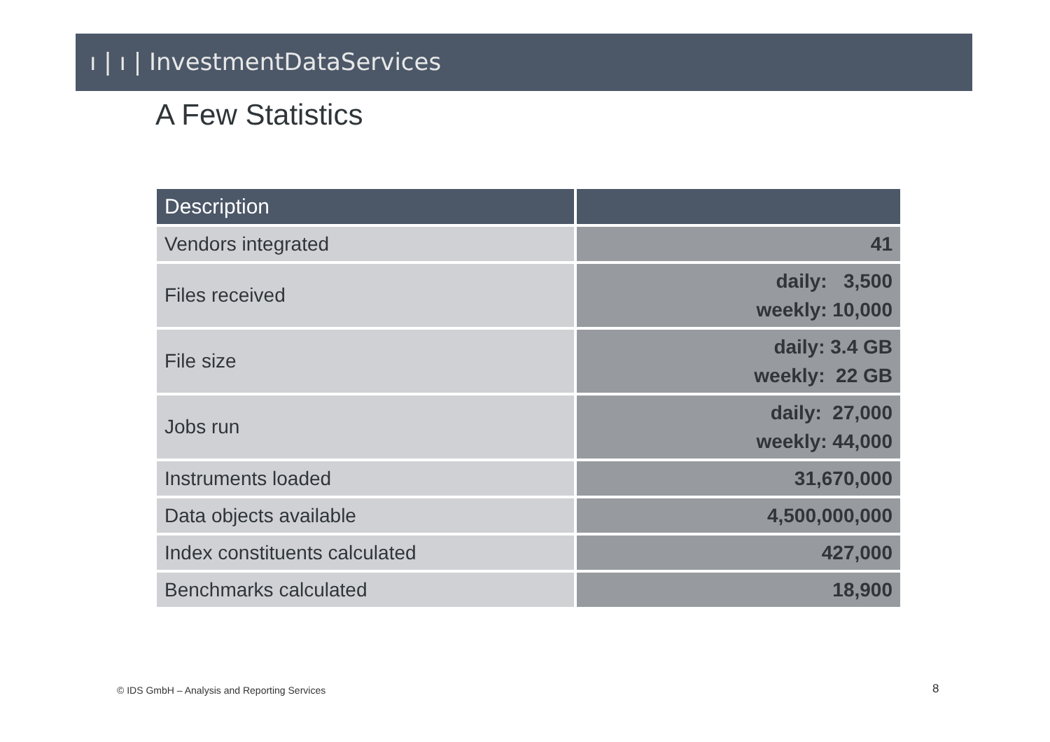ı | ı | InvestmentDataServices
A Few Statistics
| Description | |
| --- | --- |
| Vendors integrated | 41 |
| Files received | daily: 3,500 weekly: 10,000 |
| File size | daily: 3.4 GB weekly: 22 GB |
| Jobs run | daily: 27,000 weekly: 44,000 |
| Instruments loaded | 31,670,000 |
| Data objects available | 4,500,000,000 |
| Index constituents calculated | 427,000 |
| Benchmarks calculated | 18,900 |
© IDS GmbH – Analysis and Reporting Services
8